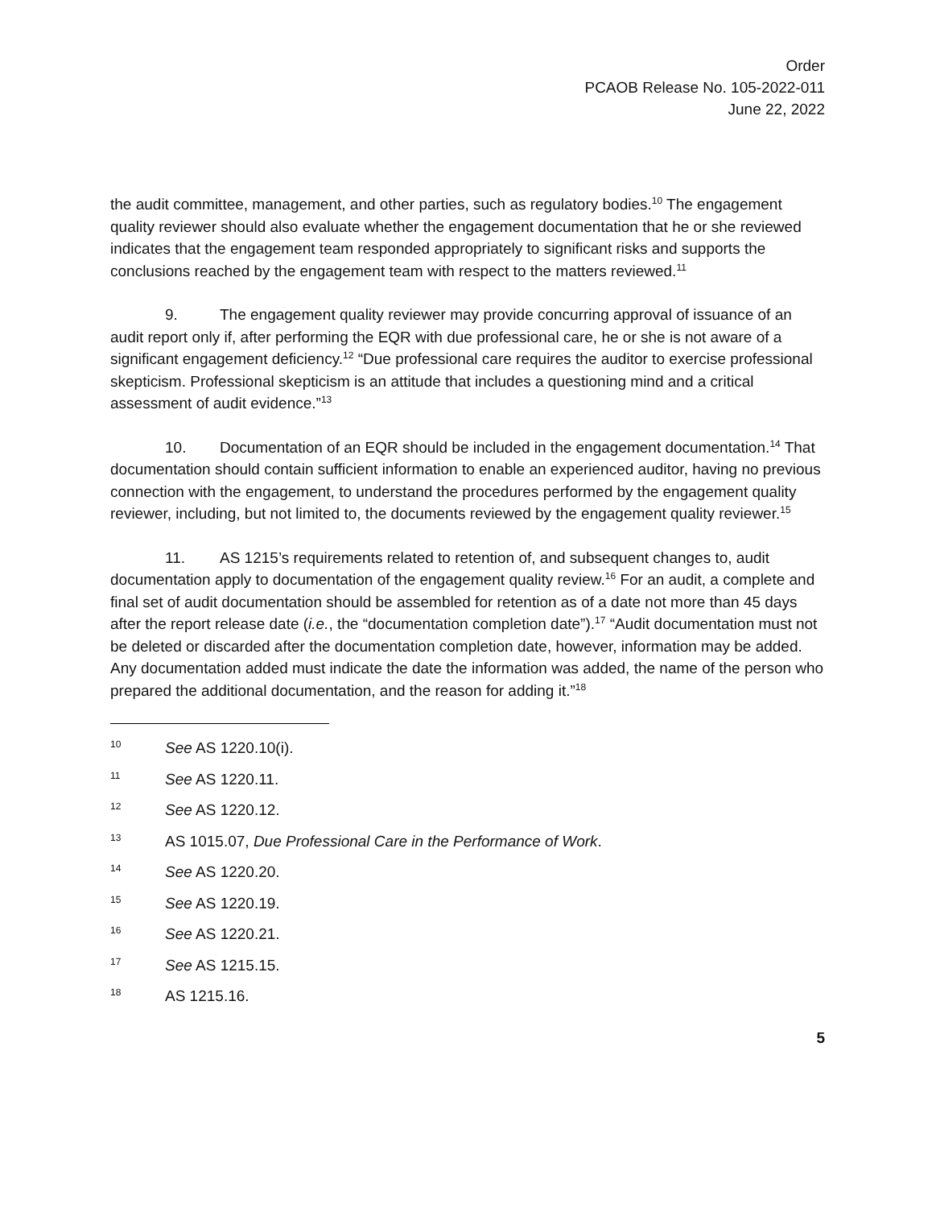Order
PCAOB Release No. 105-2022-011
June 22, 2022
the audit committee, management, and other parties, such as regulatory bodies.<sup>10</sup> The engagement quality reviewer should also evaluate whether the engagement documentation that he or she reviewed indicates that the engagement team responded appropriately to significant risks and supports the conclusions reached by the engagement team with respect to the matters reviewed.<sup>11</sup>
9. The engagement quality reviewer may provide concurring approval of issuance of an audit report only if, after performing the EQR with due professional care, he or she is not aware of a significant engagement deficiency.<sup>12</sup> “Due professional care requires the auditor to exercise professional skepticism. Professional skepticism is an attitude that includes a questioning mind and a critical assessment of audit evidence.”<sup>13</sup>
10. Documentation of an EQR should be included in the engagement documentation.<sup>14</sup> That documentation should contain sufficient information to enable an experienced auditor, having no previous connection with the engagement, to understand the procedures performed by the engagement quality reviewer, including, but not limited to, the documents reviewed by the engagement quality reviewer.<sup>15</sup>
11. AS 1215’s requirements related to retention of, and subsequent changes to, audit documentation apply to documentation of the engagement quality review.<sup>16</sup> For an audit, a complete and final set of audit documentation should be assembled for retention as of a date not more than 45 days after the report release date (i.e., the “documentation completion date”).<sup>17</sup> “Audit documentation must not be deleted or discarded after the documentation completion date, however, information may be added. Any documentation added must indicate the date the information was added, the name of the person who prepared the additional documentation, and the reason for adding it.”<sup>18</sup>
<sup>10</sup> See AS 1220.10(i).
<sup>11</sup> See AS 1220.11.
<sup>12</sup> See AS 1220.12.
<sup>13</sup> AS 1015.07, Due Professional Care in the Performance of Work.
<sup>14</sup> See AS 1220.20.
<sup>15</sup> See AS 1220.19.
<sup>16</sup> See AS 1220.21.
<sup>17</sup> See AS 1215.15.
<sup>18</sup> AS 1215.16.
5